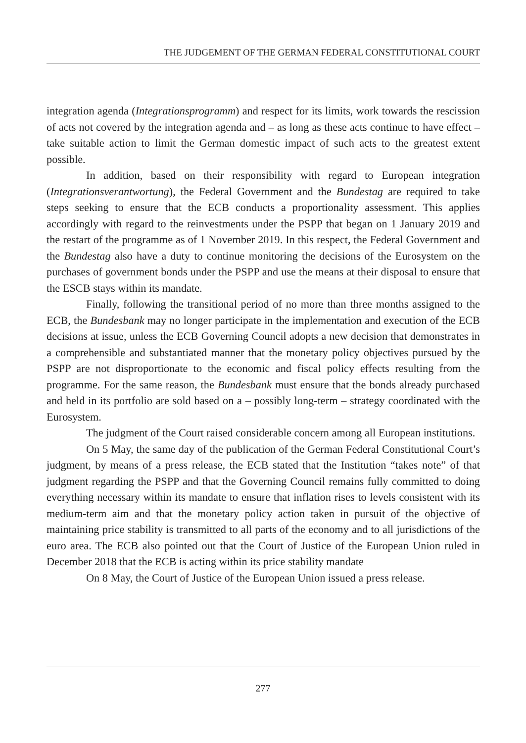THE JUDGEMENT OF THE GERMAN FEDERAL CONSTITUTIONAL COURT
integration agenda (Integrationsprogramm) and respect for its limits, work towards the rescission of acts not covered by the integration agenda and – as long as these acts continue to have effect – take suitable action to limit the German domestic impact of such acts to the greatest extent possible.
In addition, based on their responsibility with regard to European integration (Integrationsverantwortung), the Federal Government and the Bundestag are required to take steps seeking to ensure that the ECB conducts a proportionality assessment. This applies accordingly with regard to the reinvestments under the PSPP that began on 1 January 2019 and the restart of the programme as of 1 November 2019. In this respect, the Federal Government and the Bundestag also have a duty to continue monitoring the decisions of the Eurosystem on the purchases of government bonds under the PSPP and use the means at their disposal to ensure that the ESCB stays within its mandate.
Finally, following the transitional period of no more than three months assigned to the ECB, the Bundesbank may no longer participate in the implementation and execution of the ECB decisions at issue, unless the ECB Governing Council adopts a new decision that demonstrates in a comprehensible and substantiated manner that the monetary policy objectives pursued by the PSPP are not disproportionate to the economic and fiscal policy effects resulting from the programme. For the same reason, the Bundesbank must ensure that the bonds already purchased and held in its portfolio are sold based on a – possibly long-term – strategy coordinated with the Eurosystem.
The judgment of the Court raised considerable concern among all European institutions.
On 5 May, the same day of the publication of the German Federal Constitutional Court’s judgment, by means of a press release, the ECB stated that the Institution “takes note” of that judgment regarding the PSPP and that the Governing Council remains fully committed to doing everything necessary within its mandate to ensure that inflation rises to levels consistent with its medium-term aim and that the monetary policy action taken in pursuit of the objective of maintaining price stability is transmitted to all parts of the economy and to all jurisdictions of the euro area. The ECB also pointed out that the Court of Justice of the European Union ruled in December 2018 that the ECB is acting within its price stability mandate
On 8 May, the Court of Justice of the European Union issued a press release.
277